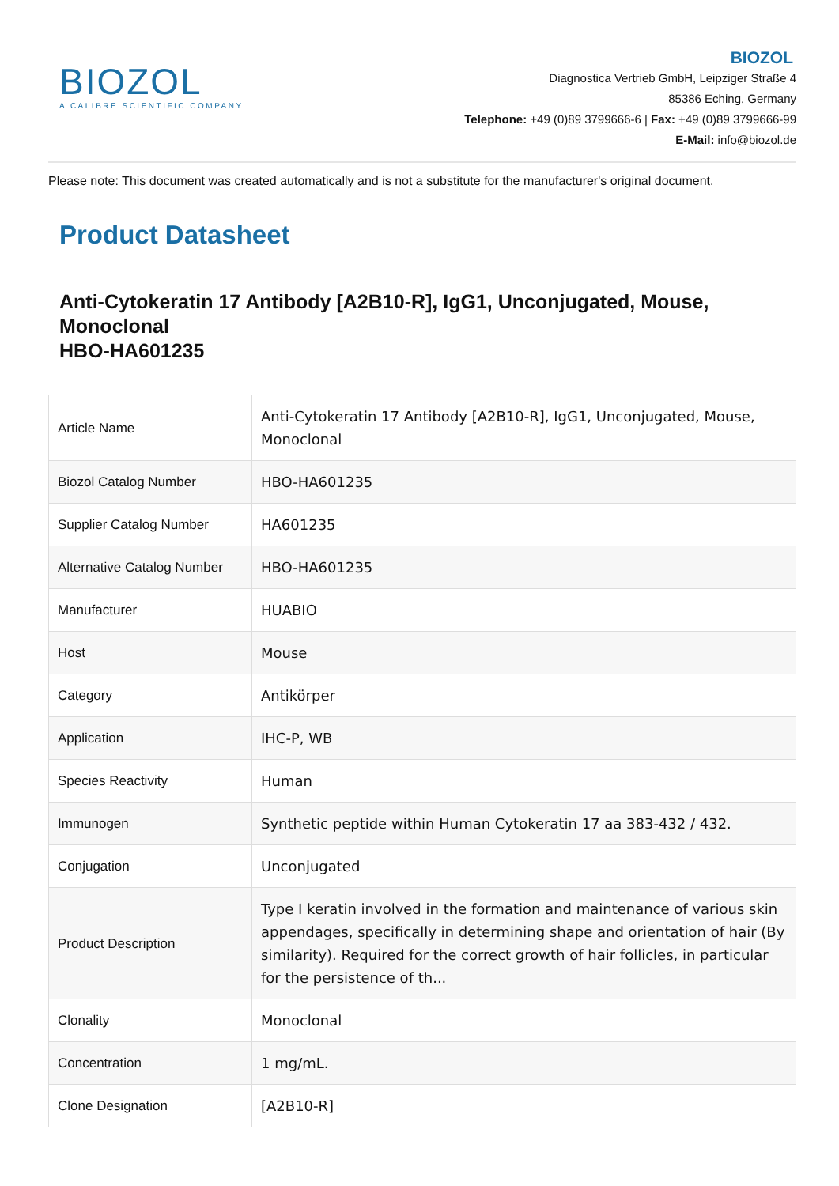BIOZOL
A CALIBRE SCIENTIFIC COMPANY
BIOZOL
Diagnostica Vertrieb GmbH, Leipziger Straße 4
85386 Eching, Germany
Telephone: +49 (0)89 3799666-6 | Fax: +49 (0)89 3799666-99
E-Mail: info@biozol.de
Please note: This document was created automatically and is not a substitute for the manufacturer's original document.
Product Datasheet
Anti-Cytokeratin 17 Antibody [A2B10-R], IgG1, Unconjugated, Mouse, Monoclonal
HBO-HA601235
| Article Name | Anti-Cytokeratin 17 Antibody [A2B10-R], IgG1, Unconjugated, Mouse, Monoclonal |
| Biozol Catalog Number | HBO-HA601235 |
| Supplier Catalog Number | HA601235 |
| Alternative Catalog Number | HBO-HA601235 |
| Manufacturer | HUABIO |
| Host | Mouse |
| Category | Antikörper |
| Application | IHC-P, WB |
| Species Reactivity | Human |
| Immunogen | Synthetic peptide within Human Cytokeratin 17 aa 383-432 / 432. |
| Conjugation | Unconjugated |
| Product Description | Type I keratin involved in the formation and maintenance of various skin appendages, specifically in determining shape and orientation of hair (By similarity). Required for the correct growth of hair follicles, in particular for the persistence of th... |
| Clonality | Monoclonal |
| Concentration | 1 mg/mL. |
| Clone Designation | [A2B10-R] |